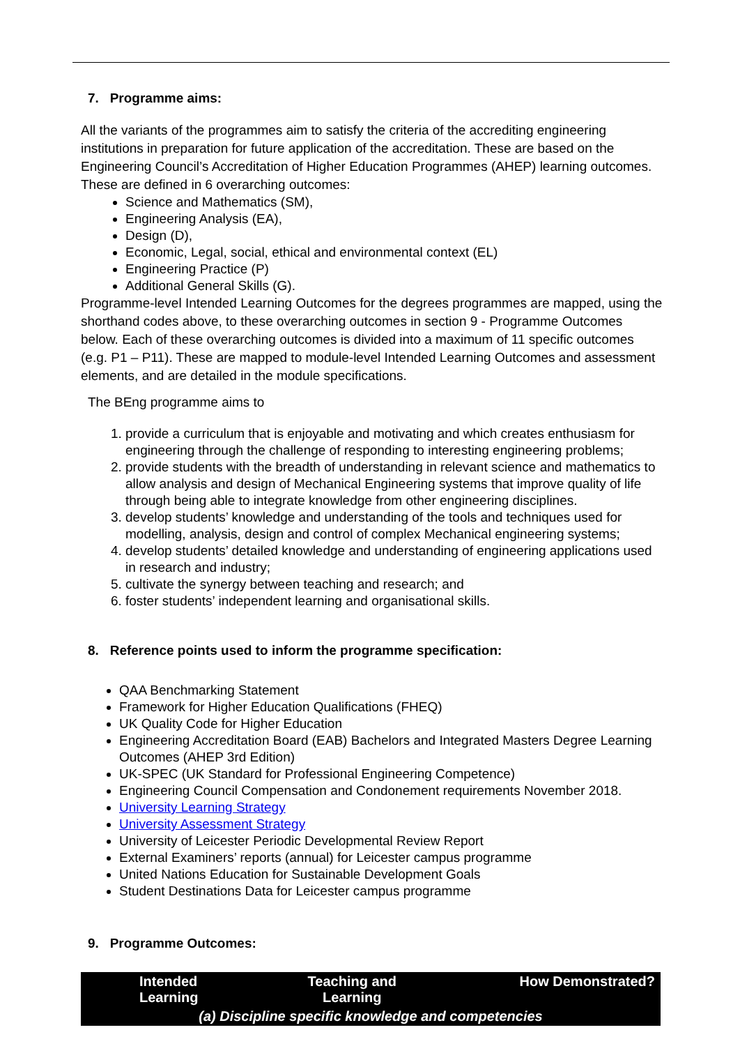7. Programme aims:
All the variants of the programmes aim to satisfy the criteria of the accrediting engineering institutions in preparation for future application of the accreditation. These are based on the Engineering Council’s Accreditation of Higher Education Programmes (AHEP) learning outcomes. These are defined in 6 overarching outcomes:
Science and Mathematics (SM),
Engineering Analysis (EA),
Design (D),
Economic, Legal, social, ethical and environmental context (EL)
Engineering Practice (P)
Additional General Skills (G).
Programme-level Intended Learning Outcomes for the degrees programmes are mapped, using the shorthand codes above, to these overarching outcomes in section 9 - Programme Outcomes below. Each of these overarching outcomes is divided into a maximum of 11 specific outcomes (e.g. P1 – P11). These are mapped to module-level Intended Learning Outcomes and assessment elements, and are detailed in the module specifications.
The BEng programme aims to
1. provide a curriculum that is enjoyable and motivating and which creates enthusiasm for engineering through the challenge of responding to interesting engineering problems;
2. provide students with the breadth of understanding in relevant science and mathematics to allow analysis and design of Mechanical Engineering systems that improve quality of life through being able to integrate knowledge from other engineering disciplines.
3. develop students’ knowledge and understanding of the tools and techniques used for modelling, analysis, design and control of complex Mechanical engineering systems;
4. develop students’ detailed knowledge and understanding of engineering applications used in research and industry;
5. cultivate the synergy between teaching and research; and
6. foster students’ independent learning and organisational skills.
8. Reference points used to inform the programme specification:
QAA Benchmarking Statement
Framework for Higher Education Qualifications (FHEQ)
UK Quality Code for Higher Education
Engineering Accreditation Board (EAB) Bachelors and Integrated Masters Degree Learning Outcomes (AHEP 3rd Edition)
UK-SPEC (UK Standard for Professional Engineering Competence)
Engineering Council Compensation and Condonement requirements November 2018.
University Learning Strategy
University Assessment Strategy
University of Leicester Periodic Developmental Review Report
External Examiners’ reports (annual) for Leicester campus programme
United Nations Education for Sustainable Development Goals
Student Destinations Data for Leicester campus programme
9. Programme Outcomes:
| Intended Learning | Teaching and Learning | How Demonstrated? |
| --- | --- | --- |
| (a) Discipline specific knowledge and competencies | | |